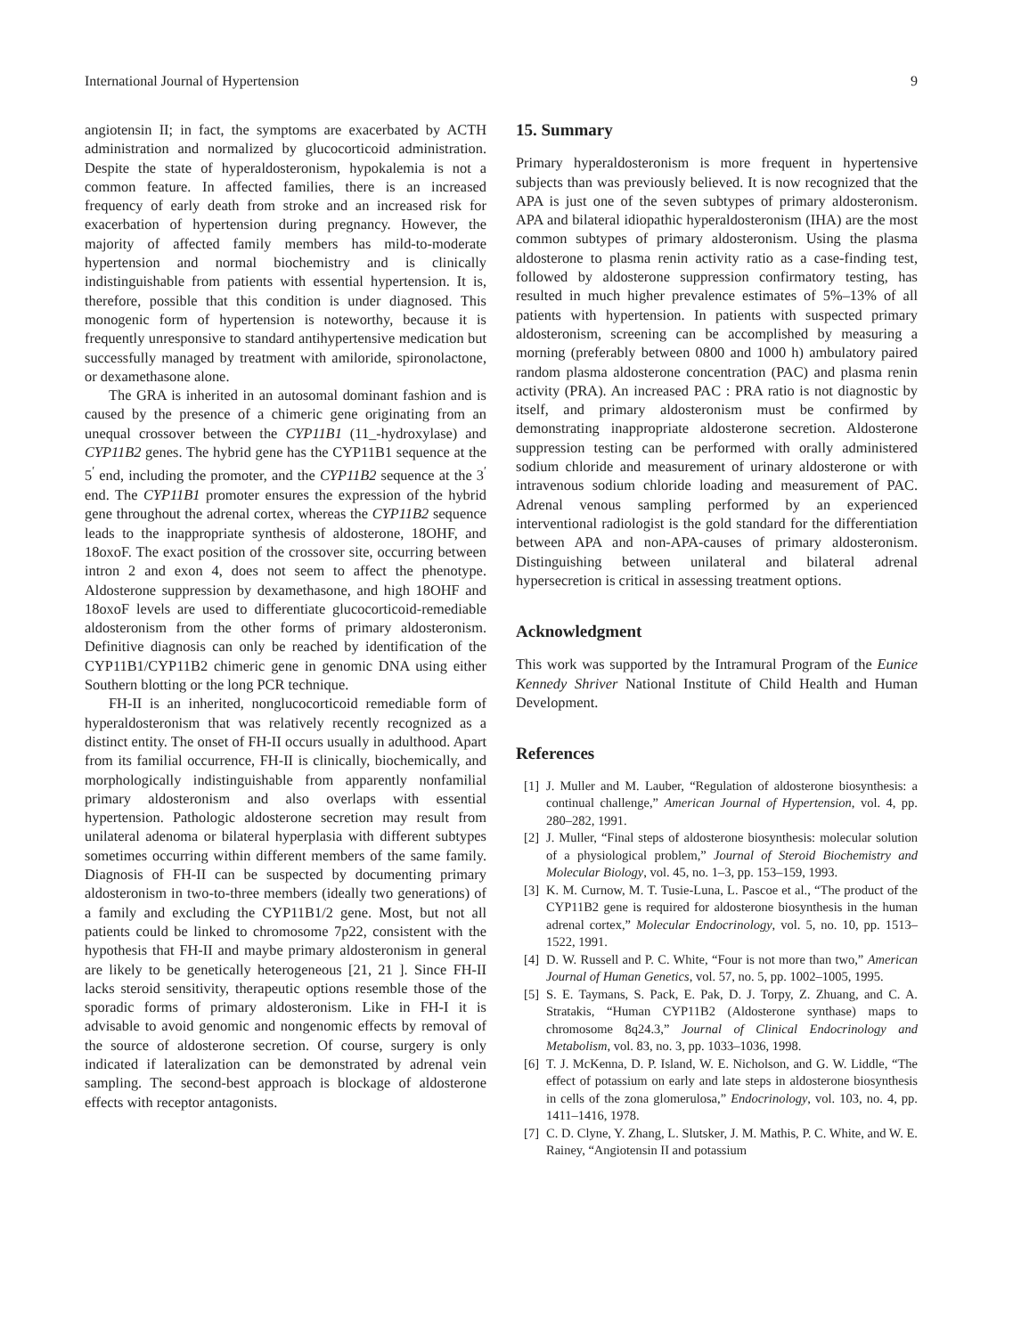International Journal of Hypertension 9
angiotensin II; in fact, the symptoms are exacerbated by ACTH administration and normalized by glucocorticoid administration. Despite the state of hyperaldosteronism, hypokalemia is not a common feature. In affected families, there is an increased frequency of early death from stroke and an increased risk for exacerbation of hypertension during pregnancy. However, the majority of affected family members has mild-to-moderate hypertension and normal biochemistry and is clinically indistinguishable from patients with essential hypertension. It is, therefore, possible that this condition is under diagnosed. This monogenic form of hypertension is noteworthy, because it is frequently unresponsive to standard antihypertensive medication but successfully managed by treatment with amiloride, spironolactone, or dexamethasone alone.
The GRA is inherited in an autosomal dominant fashion and is caused by the presence of a chimeric gene originating from an unequal crossover between the CYP11B1 (11_-hydroxylase) and CYP11B2 genes. The hybrid gene has the CYP11B1 sequence at the 5<sup>′</sup> end, including the promoter, and the CYP11B2 sequence at the 3<sup>′</sup> end. The CYP11B1 promoter ensures the expression of the hybrid gene throughout the adrenal cortex, whereas the CYP11B2 sequence leads to the inappropriate synthesis of aldosterone, 18OHF, and 18oxoF. The exact position of the crossover site, occurring between intron 2 and exon 4, does not seem to affect the phenotype. Aldosterone suppression by dexamethasone, and high 18OHF and 18oxoF levels are used to differentiate glucocorticoid-remediable aldosteronism from the other forms of primary aldosteronism. Definitive diagnosis can only be reached by identification of the CYP11B1/CYP11B2 chimeric gene in genomic DNA using either Southern blotting or the long PCR technique.
FH-II is an inherited, nonglucocorticoid remediable form of hyperaldosteronism that was relatively recently recognized as a distinct entity. The onset of FH-II occurs usually in adulthood. Apart from its familial occurrence, FH-II is clinically, biochemically, and morphologically indistinguishable from apparently nonfamilial primary aldosteronism and also overlaps with essential hypertension. Pathologic aldosterone secretion may result from unilateral adenoma or bilateral hyperplasia with different subtypes sometimes occurring within different members of the same family. Diagnosis of FH-II can be suspected by documenting primary aldosteronism in two-to-three members (ideally two generations) of a family and excluding the CYP11B1/2 gene. Most, but not all patients could be linked to chromosome 7p22, consistent with the hypothesis that FH-II and maybe primary aldosteronism in general are likely to be genetically heterogeneous [21, 21 ]. Since FH-II lacks steroid sensitivity, therapeutic options resemble those of the sporadic forms of primary aldosteronism. Like in FH-I it is advisable to avoid genomic and nongenomic effects by removal of the source of aldosterone secretion. Of course, surgery is only indicated if lateralization can be demonstrated by adrenal vein sampling. The second-best approach is blockage of aldosterone effects with receptor antagonists.
15. Summary
Primary hyperaldosteronism is more frequent in hypertensive subjects than was previously believed. It is now recognized that the APA is just one of the seven subtypes of primary aldosteronism. APA and bilateral idiopathic hyperaldosteronism (IHA) are the most common subtypes of primary aldosteronism. Using the plasma aldosterone to plasma renin activity ratio as a case-finding test, followed by aldosterone suppression confirmatory testing, has resulted in much higher prevalence estimates of 5%–13% of all patients with hypertension. In patients with suspected primary aldosteronism, screening can be accomplished by measuring a morning (preferably between 0800 and 1000 h) ambulatory paired random plasma aldosterone concentration (PAC) and plasma renin activity (PRA). An increased PAC : PRA ratio is not diagnostic by itself, and primary aldosteronism must be confirmed by demonstrating inappropriate aldosterone secretion. Aldosterone suppression testing can be performed with orally administered sodium chloride and measurement of urinary aldosterone or with intravenous sodium chloride loading and measurement of PAC. Adrenal venous sampling performed by an experienced interventional radiologist is the gold standard for the differentiation between APA and non-APA-causes of primary aldosteronism. Distinguishing between unilateral and bilateral adrenal hypersecretion is critical in assessing treatment options.
Acknowledgment
This work was supported by the Intramural Program of the Eunice Kennedy Shriver National Institute of Child Health and Human Development.
References
[1] J. Muller and M. Lauber, “Regulation of aldosterone biosynthesis: a continual challenge,” American Journal of Hypertension, vol. 4, pp. 280–282, 1991.
[2] J. Muller, “Final steps of aldosterone biosynthesis: molecular solution of a physiological problem,” Journal of Steroid Biochemistry and Molecular Biology, vol. 45, no. 1–3, pp. 153–159, 1993.
[3] K. M. Curnow, M. T. Tusie-Luna, L. Pascoe et al., “The product of the CYP11B2 gene is required for aldosterone biosynthesis in the human adrenal cortex,” Molecular Endocrinology, vol. 5, no. 10, pp. 1513–1522, 1991.
[4] D. W. Russell and P. C. White, “Four is not more than two,” American Journal of Human Genetics, vol. 57, no. 5, pp. 1002–1005, 1995.
[5] S. E. Taymans, S. Pack, E. Pak, D. J. Torpy, Z. Zhuang, and C. A. Stratakis, “Human CYP11B2 (Aldosterone synthase) maps to chromosome 8q24.3,” Journal of Clinical Endocrinology and Metabolism, vol. 83, no. 3, pp. 1033–1036, 1998.
[6] T. J. McKenna, D. P. Island, W. E. Nicholson, and G. W. Liddle, “The effect of potassium on early and late steps in aldosterone biosynthesis in cells of the zona glomerulosa,” Endocrinology, vol. 103, no. 4, pp. 1411–1416, 1978.
[7] C. D. Clyne, Y. Zhang, L. Slutsker, J. M. Mathis, P. C. White, and W. E. Rainey, “Angiotensin II and potassium